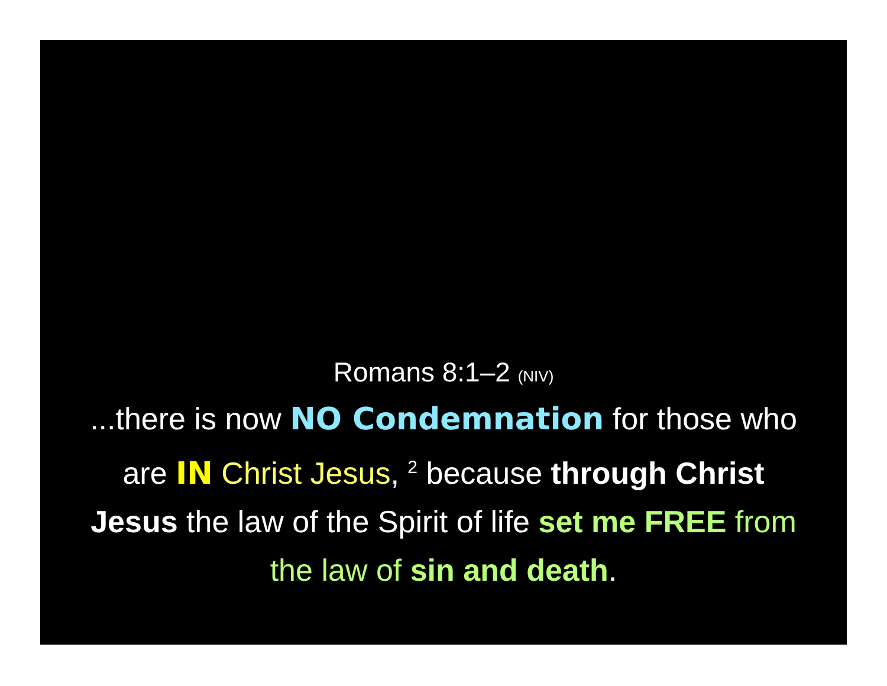Romans 8:1–2 (NIV)
...there is now NO Condemnation for those who are IN Christ Jesus, <sup>2</sup> because through Christ Jesus the law of the Spirit of life set me FREE from the law of sin and death.